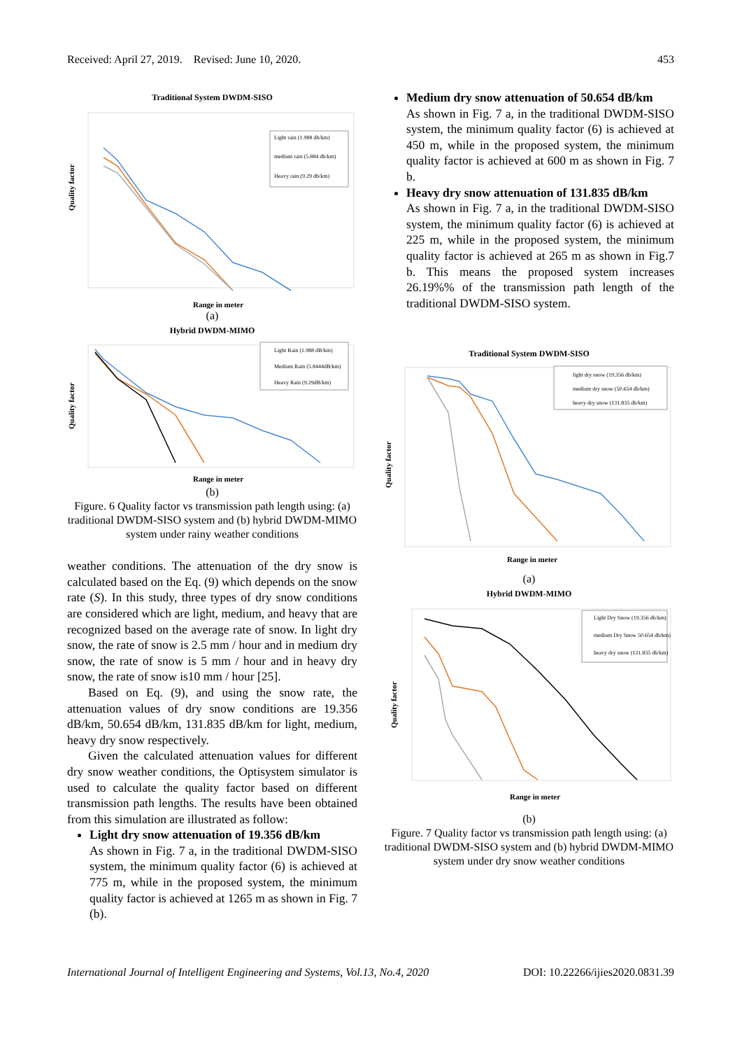Received: April 27, 2019. Revised: June 10, 2020. 453
Traditional System DWDM-SISO
Light rain (1.988 db/km)
medium rain (5.884 db/km)
Heavy rain (9.29 db/km)
Range in meter
Quality factor
(a)
Hybrid DWDM-MIMO
Light Rain (1.988 dB/km)
Medium Rain (5.8444dB/km)
Heavy Rain (9.29dB/km)
Range in meter
Quality factor
(b)
Figure. 6 Quality factor vs transmission path length using: (a) traditional DWDM-SISO system and (b) hybrid DWDM-MIMO system under rainy weather conditions
weather conditions. The attenuation of the dry snow is calculated based on the Eq. (9) which depends on the snow rate (S). In this study, three types of dry snow conditions are considered which are light, medium, and heavy that are recognized based on the average rate of snow. In light dry snow, the rate of snow is 2.5 mm / hour and in medium dry snow, the rate of snow is 5 mm / hour and in heavy dry snow, the rate of snow is10 mm / hour [25].
Based on Eq. (9), and using the snow rate, the attenuation values of dry snow conditions are 19.356 dB/km, 50.654 dB/km, 131.835 dB/km for light, medium, heavy dry snow respectively.
Given the calculated attenuation values for different dry snow weather conditions, the Optisystem simulator is used to calculate the quality factor based on different transmission path lengths. The results have been obtained from this simulation are illustrated as follow:
Light dry snow attenuation of 19.356 dB/km
As shown in Fig. 7 a, in the traditional DWDM-SISO system, the minimum quality factor (6) is achieved at 775 m, while in the proposed system, the minimum quality factor is achieved at 1265 m as shown in Fig. 7 (b).
Medium dry snow attenuation of 50.654 dB/km
As shown in Fig. 7 a, in the traditional DWDM-SISO system, the minimum quality factor (6) is achieved at 450 m, while in the proposed system, the minimum quality factor is achieved at 600 m as shown in Fig. 7 b.
Heavy dry snow attenuation of 131.835 dB/km
As shown in Fig. 7 a, in the traditional DWDM-SISO system, the minimum quality factor (6) is achieved at 225 m, while in the proposed system, the minimum quality factor is achieved at 265 m as shown in Fig.7 b. This means the proposed system increases 26.19%% of the transmission path length of the traditional DWDM-SISO system.
Traditional System DWDM-SISO
light dry snow (19.356 db/km)
medium dry snow (50.654 db/km)
heavy dry snow (131.835 db/km)
Range in meter
Quality factor
(a)
Hybrid DWDM-MIMO
Light Dry Snow (19.356 db/km)
medium Dry Snow 50.654 db/km)
heavy dry snow (131.835 db/km)
Range in meter
Quality factor
(b)
Figure. 7 Quality factor vs transmission path length using: (a) traditional DWDM-SISO system and (b) hybrid DWDM-MIMO system under dry snow weather conditions
International Journal of Intelligent Engineering and Systems, Vol.13, No.4, 2020 DOI: 10.22266/ijies2020.0831.39